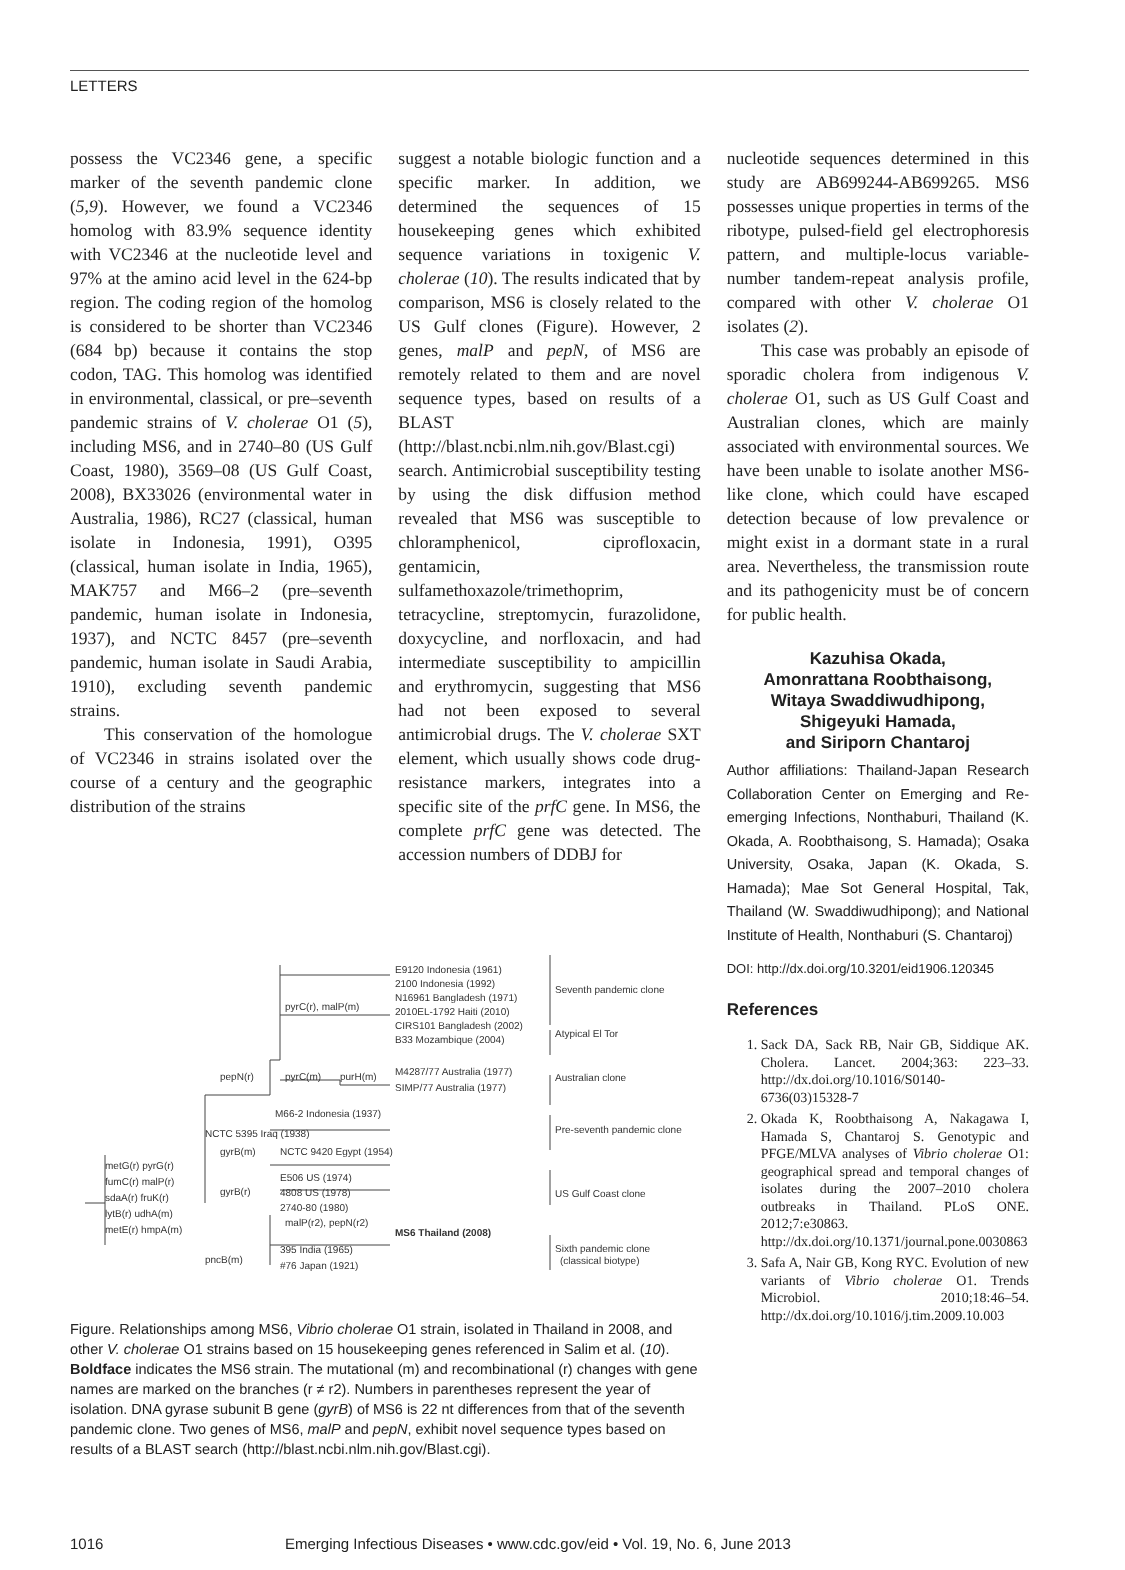LETTERS
possess the VC2346 gene, a specific marker of the seventh pandemic clone (5,9). However, we found a VC2346 homolog with 83.9% sequence identity with VC2346 at the nucleotide level and 97% at the amino acid level in the 624-bp region. The coding region of the homolog is considered to be shorter than VC2346 (684 bp) because it contains the stop codon, TAG. This homolog was identified in environmental, classical, or pre–seventh pandemic strains of V. cholerae O1 (5), including MS6, and in 2740–80 (US Gulf Coast, 1980), 3569–08 (US Gulf Coast, 2008), BX33026 (environmental water in Australia, 1986), RC27 (classical, human isolate in Indonesia, 1991), O395 (classical, human isolate in India, 1965), MAK757 and M66–2 (pre–seventh pandemic, human isolate in Indonesia, 1937), and NCTC 8457 (pre–seventh pandemic, human isolate in Saudi Arabia, 1910), excluding seventh pandemic strains.
This conservation of the homologue of VC2346 in strains isolated over the course of a century and the geographic distribution of the strains
suggest a notable biologic function and a specific marker. In addition, we determined the sequences of 15 housekeeping genes which exhibited sequence variations in toxigenic V. cholerae (10). The results indicated that by comparison, MS6 is closely related to the US Gulf clones (Figure). However, 2 genes, malP and pepN, of MS6 are remotely related to them and are novel sequence types, based on results of a BLAST (http://blast.ncbi.nlm.nih.gov/Blast.cgi) search. Antimicrobial susceptibility testing by using the disk diffusion method revealed that MS6 was susceptible to chloramphenicol, ciprofloxacin, gentamicin, sulfamethoxazole/trimethoprim, tetracycline, streptomycin, furazolidone, doxycycline, and norfloxacin, and had intermediate susceptibility to ampicillin and erythromycin, suggesting that MS6 had not been exposed to several antimicrobial drugs. The V. cholerae SXT element, which usually shows code drug-resistance markers, integrates into a specific site of the prfC gene. In MS6, the complete prfC gene was detected. The accession numbers of DDBJ for
nucleotide sequences determined in this study are AB699244-AB699265. MS6 possesses unique properties in terms of the ribotype, pulsed-field gel electrophoresis pattern, and multiple-locus variable-number tandem-repeat analysis profile, compared with other V. cholerae O1 isolates (2).
This case was probably an episode of sporadic cholera from indigenous V. cholerae O1, such as US Gulf Coast and Australian clones, which are mainly associated with environmental sources. We have been unable to isolate another MS6-like clone, which could have escaped detection because of low prevalence or might exist in a dormant state in a rural area. Nevertheless, the transmission route and its pathogenicity must be of concern for public health.
Kazuhisa Okada,
Amonrattana Roobthaisong,
Witaya Swaddiwudhipong,
Shigeyuki Hamada,
and Siriporn Chantaroj
Author affiliations: Thailand-Japan Research Collaboration Center on Emerging and Re-emerging Infections, Nonthaburi, Thailand (K. Okada, A. Roobthaisong, S. Hamada); Osaka University, Osaka, Japan (K. Okada, S. Hamada); Mae Sot General Hospital, Tak, Thailand (W. Swaddiwudhipong); and National Institute of Health, Nonthaburi (S. Chantaroj)
DOI: http://dx.doi.org/10.3201/eid1906.120345
References
1. Sack DA, Sack RB, Nair GB, Siddique AK. Cholera. Lancet. 2004;363: 223–33. http://dx.doi.org/10.1016/S0140-6736(03)15328-7
2. Okada K, Roobthaisong A, Nakagawa I, Hamada S, Chantaroj S. Genotypic and PFGE/MLVA analyses of Vibrio cholerae O1: geographical spread and temporal changes of isolates during the 2007–2010 cholera outbreaks in Thailand. PLoS ONE. 2012;7:e30863. http://dx.doi.org/10.1371/journal.pone.0030863
3. Safa A, Nair GB, Kong RYC. Evolution of new variants of Vibrio cholerae O1. Trends Microbiol. 2010;18:46–54. http://dx.doi.org/10.1016/j.tim.2009.10.003
E9120 Indonesia (1961)
2100 Indonesia (1992)
pyrC(r), malP(m)
N16961 Bangladesh (1971)
2010EL-1792 Haiti (2010)
CIRS101 Bangladesh (2002)
B33 Mozambique (2004)
Seventh pandemic clone
Atypical El Tor
pyrC(m)
purH(m)
pepN(r)
M4287/77 Australia (1977)
SIMP/77 Australia (1977)
Australian clone
M66-2 Indonesia (1937)
NCTC 5395 Iraq (1938)
Pre-seventh pandemic clone
gyrB(m)
NCTC 9420 Egypt (1954)
metG(r) pyrG(r)
fumC(r) malP(r)
sdaA(r) fruK(r)
lytB(r) udhA(m)
metE(r) hmpA(m)
gyrB(r)
E506 US (1974)
4808 US (1978)
2740-80 (1980)
malP(r2), pepN(r2)
MS6 Thailand (2008)
US Gulf Coast clone
395 India (1965)
pncB(m)
#76 Japan (1921)
Sixth pandemic clone
(classical biotype)
Figure. Relationships among MS6, Vibrio cholerae O1 strain, isolated in Thailand in 2008, and other V. cholerae O1 strains based on 15 housekeeping genes referenced in Salim et al. (10). Boldface indicates the MS6 strain. The mutational (m) and recombinational (r) changes with gene names are marked on the branches (r ≠ r2). Numbers in parentheses represent the year of isolation. DNA gyrase subunit B gene (gyrB) of MS6 is 22 nt differences from that of the seventh pandemic clone. Two genes of MS6, malP and pepN, exhibit novel sequence types based on results of a BLAST search (http://blast.ncbi.nlm.nih.gov/Blast.cgi).
1016 Emerging Infectious Diseases • www.cdc.gov/eid • Vol. 19, No. 6, June 2013